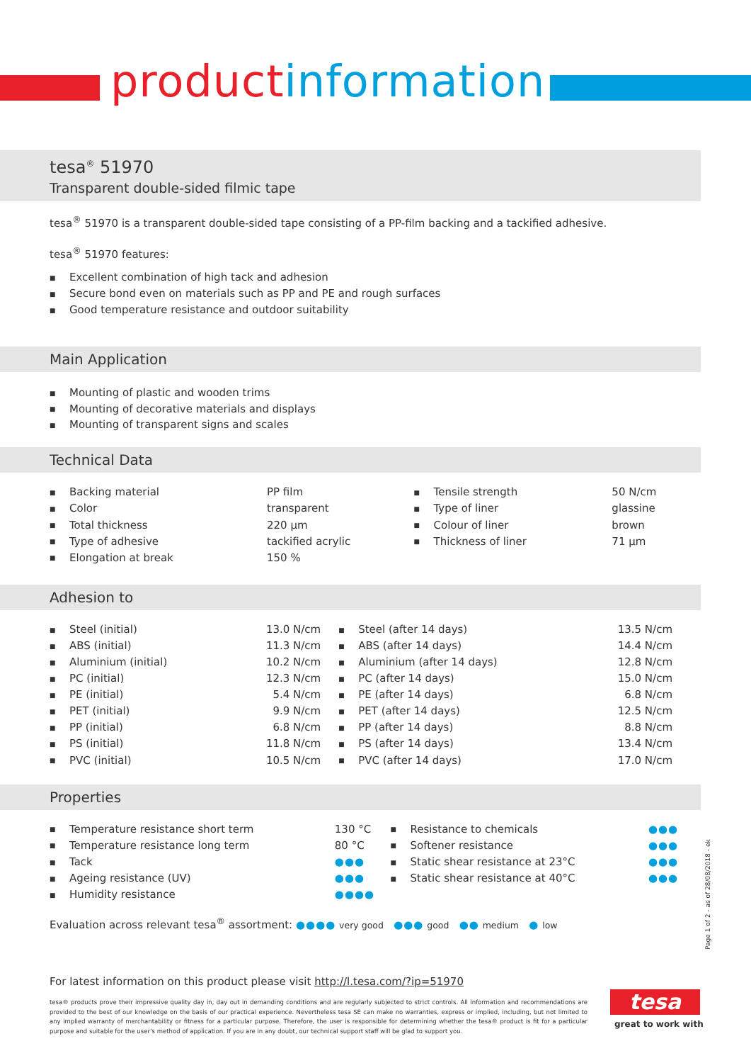product information
tesa<sup>®</sup> 51970
Transparent double-sided filmic tape
tesa<sup>®</sup> 51970 is a transparent double-sided tape consisting of a PP-film backing and a tackified adhesive.
tesa<sup>®</sup> 51970 features:
■ Excellent combination of high tack and adhesion
■ Secure bond even on materials such as PP and PE and rough surfaces
■ Good temperature resistance and outdoor suitability
Main Application
■ Mounting of plastic and wooden trims
■ Mounting of decorative materials and displays
■ Mounting of transparent signs and scales
Technical Data
| ■ Backing material | PP film | ■ Tensile strength | 50 N/cm |
| ■ Color | transparent | ■ Type of liner | glassine |
| ■ Total thickness | 220 µm | ■ Colour of liner | brown |
| ■ Type of adhesive | tackified acrylic | ■ Thickness of liner | 71 µm |
| ■ Elongation at break | 150 % | | |
Adhesion to
| ■ Steel (initial) | 13.0 N/cm | ■ Steel (after 14 days) | 13.5 N/cm |
| ■ ABS (initial) | 11.3 N/cm | ■ ABS (after 14 days) | 14.4 N/cm |
| ■ Aluminium (initial) | 10.2 N/cm | ■ Aluminium (after 14 days) | 12.8 N/cm |
| ■ PC (initial) | 12.3 N/cm | ■ PC (after 14 days) | 15.0 N/cm |
| ■ PE (initial) | 5.4 N/cm | ■ PE (after 14 days) | 6.8 N/cm |
| ■ PET (initial) | 9.9 N/cm | ■ PET (after 14 days) | 12.5 N/cm |
| ■ PP (initial) | 6.8 N/cm | ■ PP (after 14 days) | 8.8 N/cm |
| ■ PS (initial) | 11.8 N/cm | ■ PS (after 14 days) | 13.4 N/cm |
| ■ PVC (initial) | 10.5 N/cm | ■ PVC (after 14 days) | 17.0 N/cm |
Properties
| ■ Temperature resistance short term | 130 °C | ■ Resistance to chemicals | ●●● |
| ■ Temperature resistance long term | 80 °C | ■ Softener resistance | ●●● |
| ■ Tack | ●●● | ■ Static shear resistance at 23°C | ●●● |
| ■ Ageing resistance (UV) | ●●● | ■ Static shear resistance at 40°C | ●●● |
| ■ Humidity resistance | ●●●● | | |
Evaluation across relevant tesa<sup>®</sup> assortment: ●●●● very good ●●● good ●● medium ● low
For latest information on this product please visit http://l.tesa.com/?ip=51970
tesa® products prove their impressive quality day in, day out in demanding conditions and are regularly subjected to strict controls. All information and recommendations are provided to the best of our knowledge on the basis of our practical experience. Nevertheless tesa SE can make no warranties, express or implied, including, but not limited to any implied warranty of merchantability or fitness for a particular purpose. Therefore, the user is responsible for determining whether the tesa® product is fit for a particular purpose and suitable for the user’s method of application. If you are in any doubt, our technical support staff will be glad to support you.
Page 1 of 2 - as of 28/08/2018 - ek
tesa
great to work with